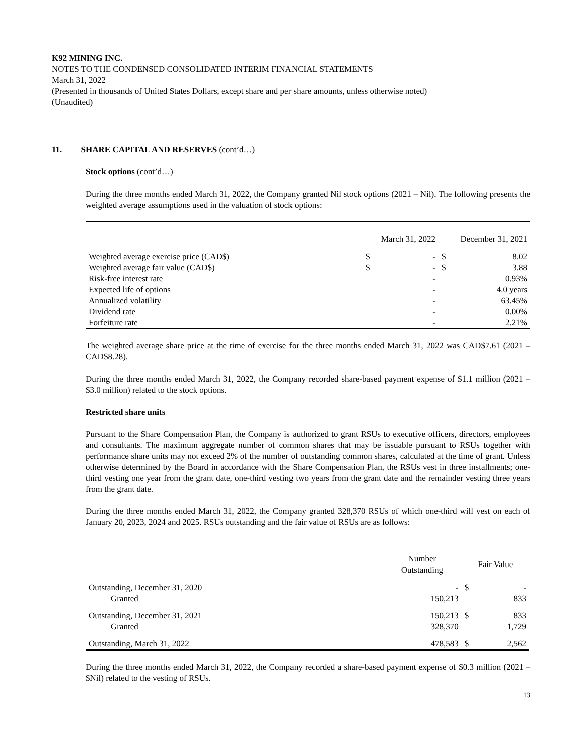K92 MINING INC.
NOTES TO THE CONDENSED CONSOLIDATED INTERIM FINANCIAL STATEMENTS
March 31, 2022
(Presented in thousands of United States Dollars, except share and per share amounts, unless otherwise noted)
(Unaudited)
11. SHARE CAPITAL AND RESERVES (cont’d…)
Stock options (cont’d…)
During the three months ended March 31, 2022, the Company granted Nil stock options (2021 – Nil). The following presents the weighted average assumptions used in the valuation of stock options:
| | March 31, 2022 | | December 31, 2021 | |
| Weighted average exercise price (CAD$) | $ | - | $ | 8.02 |
| Weighted average fair value (CAD$) | $ | - | $ | 3.88 |
| Risk-free interest rate | | - | | 0.93% |
| Expected life of options | | - | | 4.0 years |
| Annualized volatility | | - | | 63.45% |
| Dividend rate | | - | | 0.00% |
| Forfeiture rate | | - | | 2.21% |
The weighted average share price at the time of exercise for the three months ended March 31, 2022 was CAD$7.61 (2021 – CAD$8.28).
During the three months ended March 31, 2022, the Company recorded share-based payment expense of $1.1 million (2021 – $3.0 million) related to the stock options.
Restricted share units
Pursuant to the Share Compensation Plan, the Company is authorized to grant RSUs to executive officers, directors, employees and consultants. The maximum aggregate number of common shares that may be issuable pursuant to RSUs together with performance share units may not exceed 2% of the number of outstanding common shares, calculated at the time of grant. Unless otherwise determined by the Board in accordance with the Share Compensation Plan, the RSUs vest in three installments; one-third vesting one year from the grant date, one-third vesting two years from the grant date and the remainder vesting three years from the grant date.
During the three months ended March 31, 2022, the Company granted 328,370 RSUs of which one-third will vest on each of January 20, 2023, 2024 and 2025. RSUs outstanding and the fair value of RSUs are as follows:
| | Number Outstanding | Fair Value | |
| Outstanding, December 31, 2020 | - | $ | - |
| Granted | 150,213 | | 833 |
| Outstanding, December 31, 2021 | 150,213 | $ | 833 |
| Granted | 328,370 | | 1,729 |
| Outstanding, March 31, 2022 | 478,583 | $ | 2,562 |
During the three months ended March 31, 2022, the Company recorded a share-based payment expense of $0.3 million (2021 – $Nil) related to the vesting of RSUs.
13